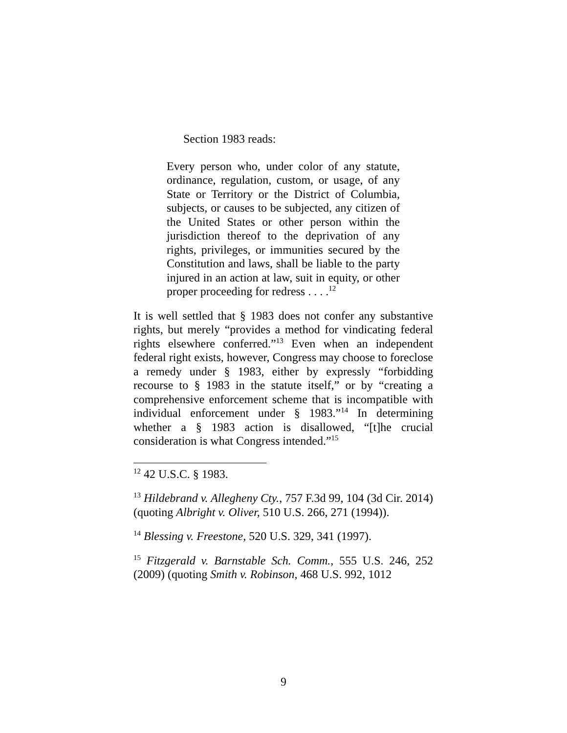Section 1983 reads:
Every person who, under color of any statute, ordinance, regulation, custom, or usage, of any State or Territory or the District of Columbia, subjects, or causes to be subjected, any citizen of the United States or other person within the jurisdiction thereof to the deprivation of any rights, privileges, or immunities secured by the Constitution and laws, shall be liable to the party injured in an action at law, suit in equity, or other proper proceeding for redress . . . .<sup>12</sup>
It is well settled that § 1983 does not confer any substantive rights, but merely “provides a method for vindicating federal rights elsewhere conferred.”<sup>13</sup> Even when an independent federal right exists, however, Congress may choose to foreclose a remedy under § 1983, either by expressly “forbidding recourse to § 1983 in the statute itself,” or by “creating a comprehensive enforcement scheme that is incompatible with individual enforcement under § 1983.”<sup>14</sup> In determining whether a § 1983 action is disallowed, “[t]he crucial consideration is what Congress intended.”<sup>15</sup>
<sup>12</sup> 42 U.S.C. § 1983.
<sup>13</sup> Hildebrand v. Allegheny Cty., 757 F.3d 99, 104 (3d Cir. 2014) (quoting Albright v. Oliver, 510 U.S. 266, 271 (1994)).
<sup>14</sup> Blessing v. Freestone, 520 U.S. 329, 341 (1997).
<sup>15</sup> Fitzgerald v. Barnstable Sch. Comm., 555 U.S. 246, 252 (2009) (quoting Smith v. Robinson, 468 U.S. 992, 1012
9